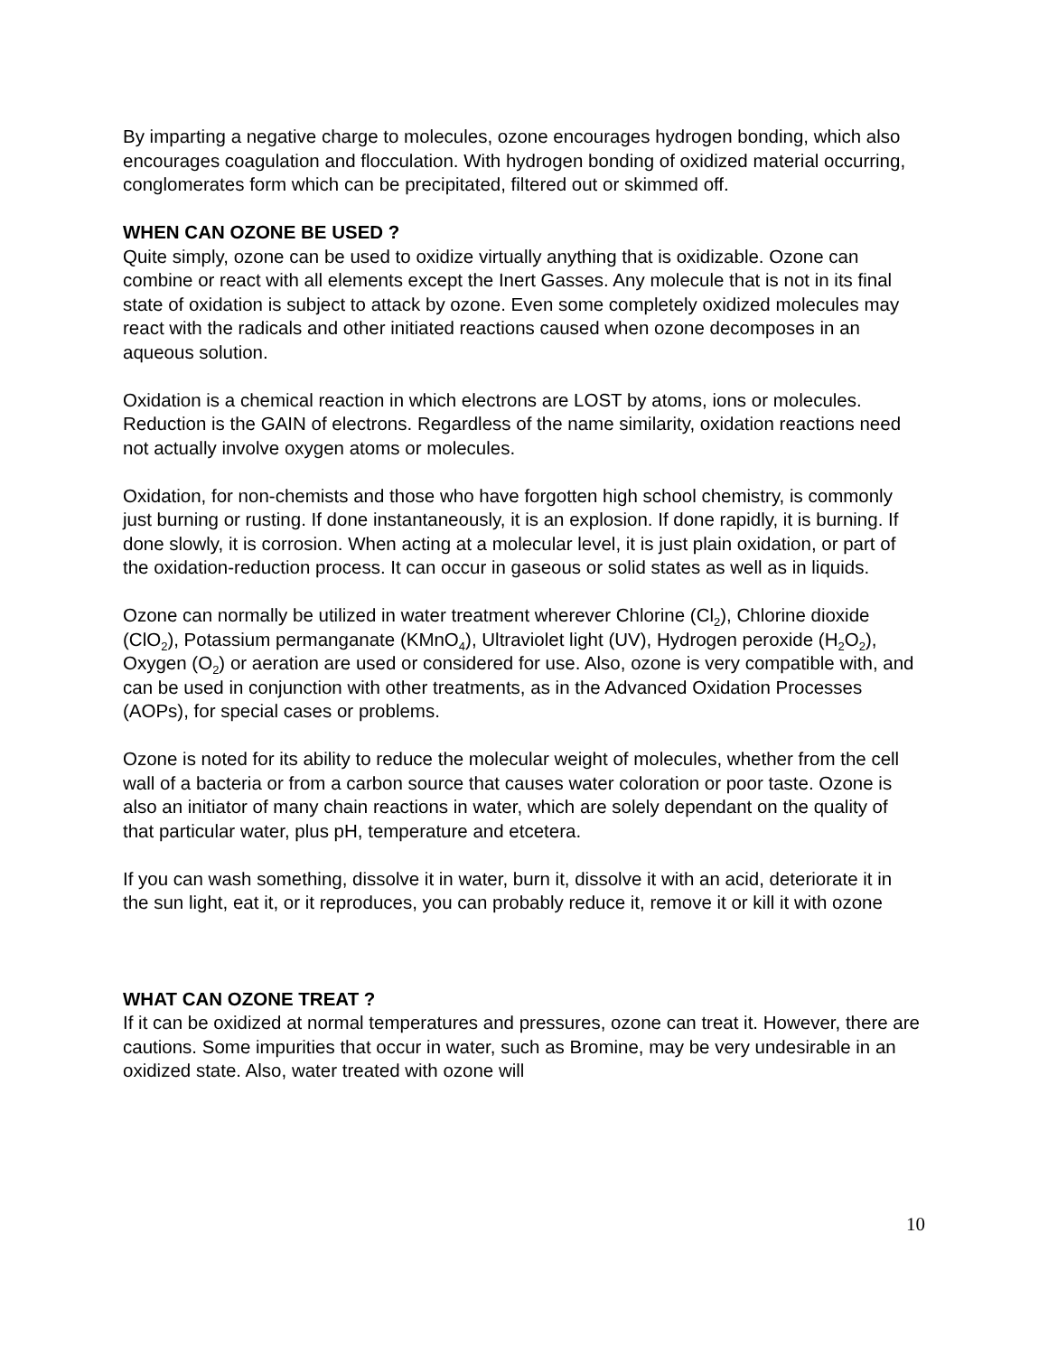By imparting a negative charge to molecules, ozone encourages hydrogen bonding, which also encourages coagulation and flocculation. With hydrogen bonding of oxidized material occurring, conglomerates form which can be precipitated, filtered out or skimmed off.
WHEN CAN OZONE BE USED ?
Quite simply, ozone can be used to oxidize virtually anything that is oxidizable. Ozone can combine or react with all elements except the Inert Gasses. Any molecule that is not in its final state of oxidation is subject to attack by ozone. Even some completely oxidized molecules may react with the radicals and other initiated reactions caused when ozone decomposes in an aqueous solution.
Oxidation is a chemical reaction in which electrons are LOST by atoms, ions or molecules. Reduction is the GAIN of electrons. Regardless of the name similarity, oxidation reactions need not actually involve oxygen atoms or molecules.
Oxidation, for non-chemists and those who have forgotten high school chemistry, is commonly just burning or rusting. If done instantaneously, it is an explosion. If done rapidly, it is burning. If done slowly, it is corrosion. When acting at a molecular level, it is just plain oxidation, or part of the oxidation-reduction process. It can occur in gaseous or solid states as well as in liquids.
Ozone can normally be utilized in water treatment wherever Chlorine (Cl<sub>2</sub>), Chlorine dioxide (ClO<sub>2</sub>), Potassium permanganate (KMnO<sub>4</sub>), Ultraviolet light (UV), Hydrogen peroxide (H<sub>2</sub>O<sub>2</sub>), Oxygen (O<sub>2</sub>) or aeration are used or considered for use. Also, ozone is very compatible with, and can be used in conjunction with other treatments, as in the Advanced Oxidation Processes (AOPs), for special cases or problems.
Ozone is noted for its ability to reduce the molecular weight of molecules, whether from the cell wall of a bacteria or from a carbon source that causes water coloration or poor taste. Ozone is also an initiator of many chain reactions in water, which are solely dependant on the quality of that particular water, plus pH, temperature and etcetera.
If you can wash something, dissolve it in water, burn it, dissolve it with an acid, deteriorate it in the sun light, eat it, or it reproduces, you can probably reduce it, remove it or kill it with ozone
WHAT CAN OZONE TREAT ?
If it can be oxidized at normal temperatures and pressures, ozone can treat it. However, there are cautions. Some impurities that occur in water, such as Bromine, may be very undesirable in an oxidized state. Also, water treated with ozone will
10